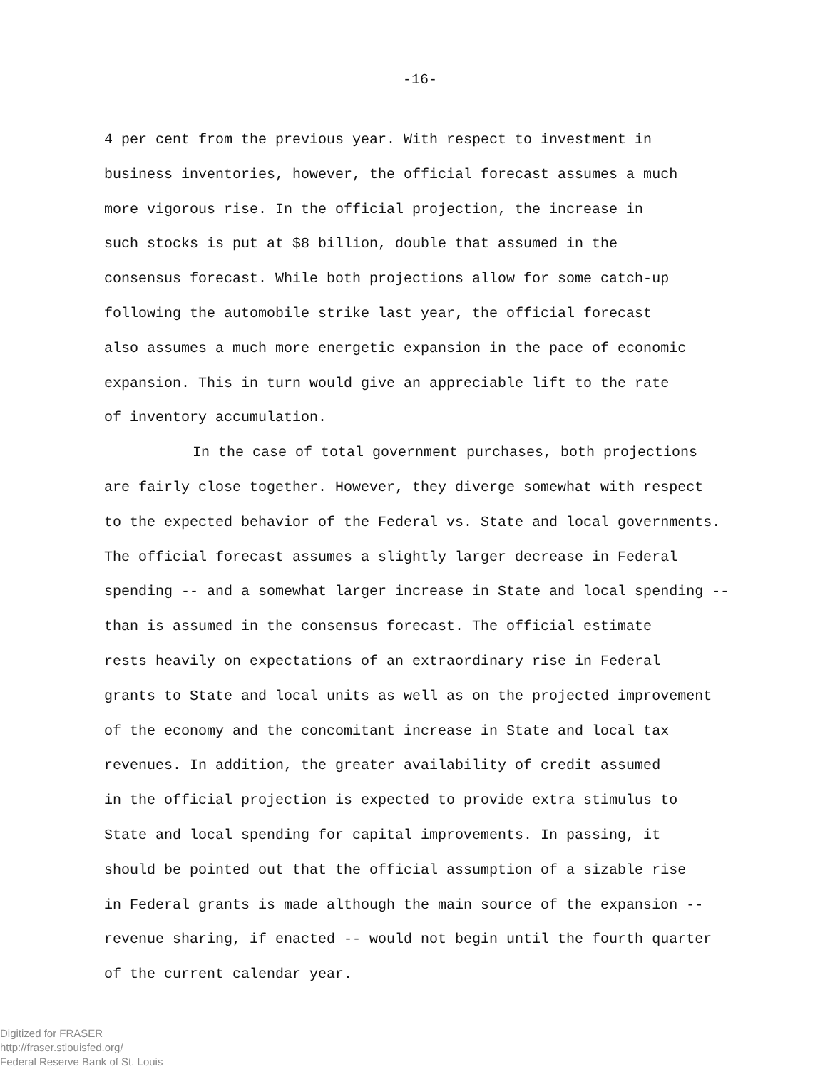-16-
4 per cent from the previous year. With respect to investment in
business inventories, however, the official forecast assumes a much
more vigorous rise. In the official projection, the increase in
such stocks is put at $8 billion, double that assumed in the
consensus forecast. While both projections allow for some catch-up
following the automobile strike last year, the official forecast
also assumes a much more energetic expansion in the pace of economic
expansion. This in turn would give an appreciable lift to the rate
of inventory accumulation.
In the case of total government purchases, both projections
are fairly close together. However, they diverge somewhat with respect
to the expected behavior of the Federal vs. State and local governments.
The official forecast assumes a slightly larger decrease in Federal
spending -- and a somewhat larger increase in State and local spending --
than is assumed in the consensus forecast. The official estimate
rests heavily on expectations of an extraordinary rise in Federal
grants to State and local units as well as on the projected improvement
of the economy and the concomitant increase in State and local tax
revenues. In addition, the greater availability of credit assumed
in the official projection is expected to provide extra stimulus to
State and local spending for capital improvements. In passing, it
should be pointed out that the official assumption of a sizable rise
in Federal grants is made although the main source of the expansion --
revenue sharing, if enacted -- would not begin until the fourth quarter
of the current calendar year.
Digitized for FRASER
http://fraser.stlouisfed.org/
Federal Reserve Bank of St. Louis